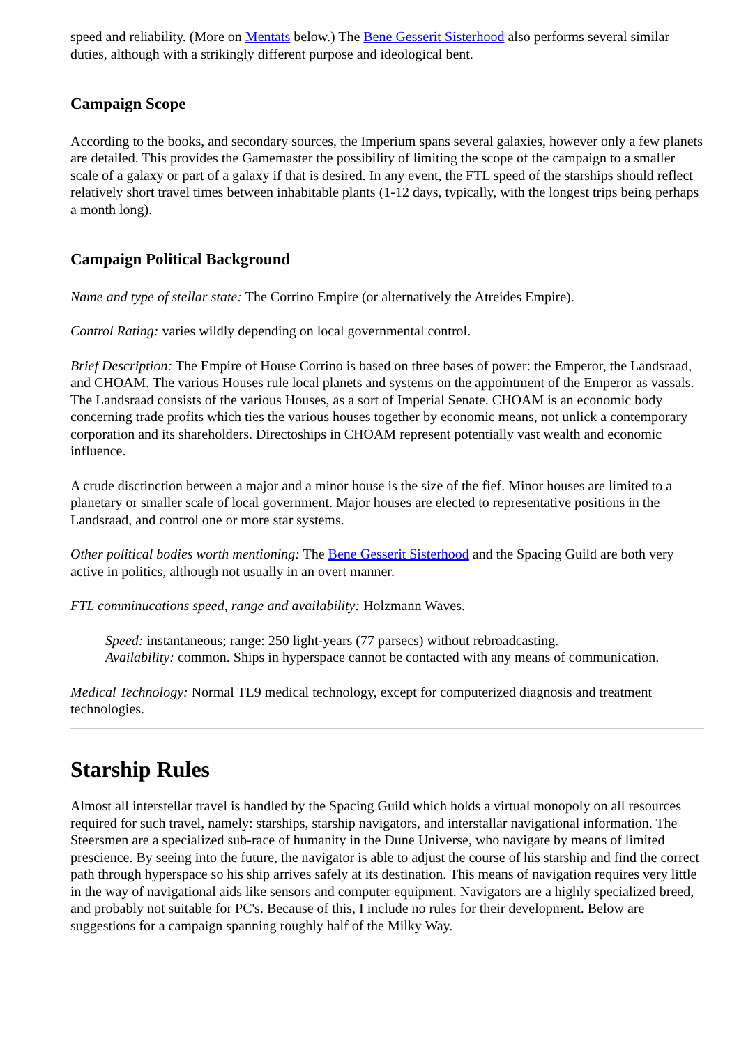speed and reliability. (More on Mentats below.) The Bene Gesserit Sisterhood also performs several similar duties, although with a strikingly different purpose and ideological bent.
Campaign Scope
According to the books, and secondary sources, the Imperium spans several galaxies, however only a few planets are detailed. This provides the Gamemaster the possibility of limiting the scope of the campaign to a smaller scale of a galaxy or part of a galaxy if that is desired. In any event, the FTL speed of the starships should reflect relatively short travel times between inhabitable plants (1-12 days, typically, with the longest trips being perhaps a month long).
Campaign Political Background
Name and type of stellar state: The Corrino Empire (or alternatively the Atreides Empire).
Control Rating: varies wildly depending on local governmental control.
Brief Description: The Empire of House Corrino is based on three bases of power: the Emperor, the Landsraad, and CHOAM. The various Houses rule local planets and systems on the appointment of the Emperor as vassals. The Landsraad consists of the various Houses, as a sort of Imperial Senate. CHOAM is an economic body concerning trade profits which ties the various houses together by economic means, not unlick a contemporary corporation and its shareholders. Directoships in CHOAM represent potentially vast wealth and economic influence.
A crude disctinction between a major and a minor house is the size of the fief. Minor houses are limited to a planetary or smaller scale of local government. Major houses are elected to representative positions in the Landsraad, and control one or more star systems.
Other political bodies worth mentioning: The Bene Gesserit Sisterhood and the Spacing Guild are both very active in politics, although not usually in an overt manner.
FTL comminucations speed, range and availability: Holzmann Waves.
Speed: instantaneous; range: 250 light-years (77 parsecs) without rebroadcasting.
Availability: common. Ships in hyperspace cannot be contacted with any means of communication.
Medical Technology: Normal TL9 medical technology, except for computerized diagnosis and treatment technologies.
Starship Rules
Almost all interstellar travel is handled by the Spacing Guild which holds a virtual monopoly on all resources required for such travel, namely: starships, starship navigators, and interstallar navigational information. The Steersmen are a specialized sub-race of humanity in the Dune Universe, who navigate by means of limited prescience. By seeing into the future, the navigator is able to adjust the course of his starship and find the correct path through hyperspace so his ship arrives safely at its destination. This means of navigation requires very little in the way of navigational aids like sensors and computer equipment. Navigators are a highly specialized breed, and probably not suitable for PC's. Because of this, I include no rules for their development. Below are suggestions for a campaign spanning roughly half of the Milky Way.